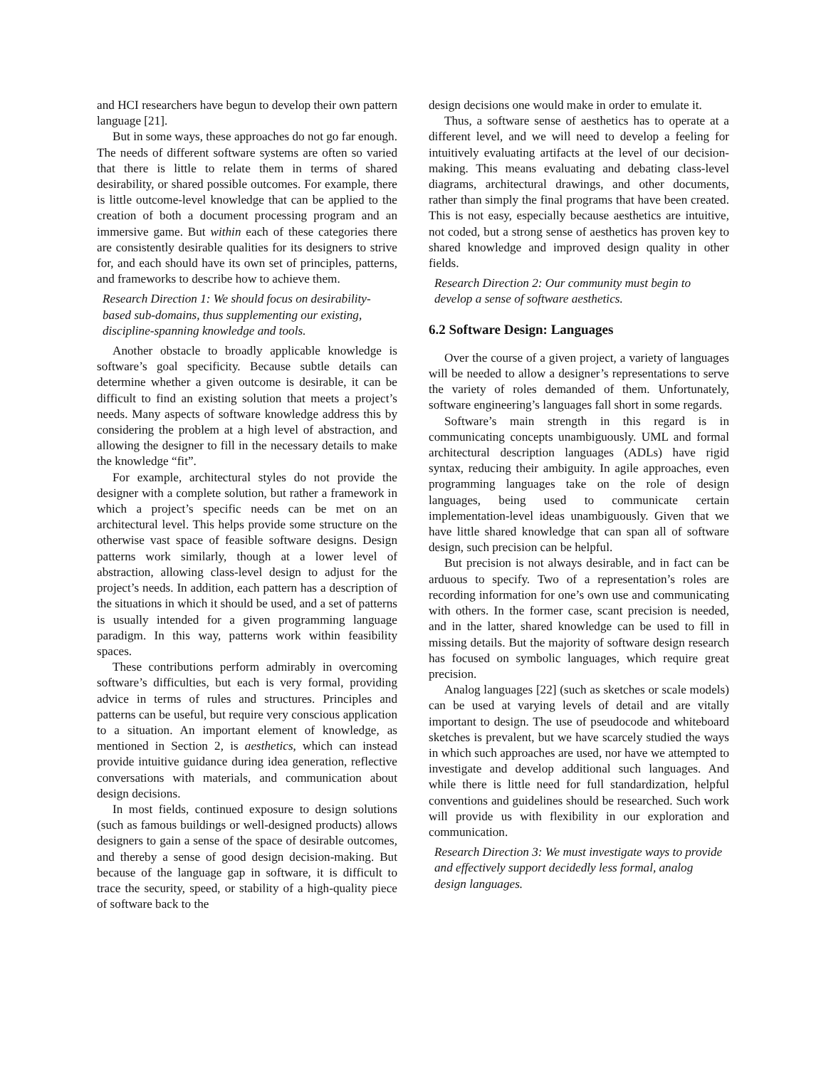and HCI researchers have begun to develop their own pattern language [21].
But in some ways, these approaches do not go far enough. The needs of different software systems are often so varied that there is little to relate them in terms of shared desirability, or shared possible outcomes. For example, there is little outcome-level knowledge that can be applied to the creation of both a document processing program and an immersive game. But within each of these categories there are consistently desirable qualities for its designers to strive for, and each should have its own set of principles, patterns, and frameworks to describe how to achieve them.
Research Direction 1: We should focus on desirability-based sub-domains, thus supplementing our existing, discipline-spanning knowledge and tools.
Another obstacle to broadly applicable knowledge is software’s goal specificity. Because subtle details can determine whether a given outcome is desirable, it can be difficult to find an existing solution that meets a project’s needs. Many aspects of software knowledge address this by considering the problem at a high level of abstraction, and allowing the designer to fill in the necessary details to make the knowledge “fit”.
For example, architectural styles do not provide the designer with a complete solution, but rather a framework in which a project’s specific needs can be met on an architectural level. This helps provide some structure on the otherwise vast space of feasible software designs. Design patterns work similarly, though at a lower level of abstraction, allowing class-level design to adjust for the project’s needs. In addition, each pattern has a description of the situations in which it should be used, and a set of patterns is usually intended for a given programming language paradigm. In this way, patterns work within feasibility spaces.
These contributions perform admirably in overcoming software’s difficulties, but each is very formal, providing advice in terms of rules and structures. Principles and patterns can be useful, but require very conscious application to a situation. An important element of knowledge, as mentioned in Section 2, is aesthetics, which can instead provide intuitive guidance during idea generation, reflective conversations with materials, and communication about design decisions.
In most fields, continued exposure to design solutions (such as famous buildings or well-designed products) allows designers to gain a sense of the space of desirable outcomes, and thereby a sense of good design decision-making. But because of the language gap in software, it is difficult to trace the security, speed, or stability of a high-quality piece of software back to the
design decisions one would make in order to emulate it.
Thus, a software sense of aesthetics has to operate at a different level, and we will need to develop a feeling for intuitively evaluating artifacts at the level of our decision-making. This means evaluating and debating class-level diagrams, architectural drawings, and other documents, rather than simply the final programs that have been created. This is not easy, especially because aesthetics are intuitive, not coded, but a strong sense of aesthetics has proven key to shared knowledge and improved design quality in other fields.
Research Direction 2: Our community must begin to develop a sense of software aesthetics.
6.2 Software Design: Languages
Over the course of a given project, a variety of languages will be needed to allow a designer’s representations to serve the variety of roles demanded of them. Unfortunately, software engineering’s languages fall short in some regards.
Software’s main strength in this regard is in communicating concepts unambiguously. UML and formal architectural description languages (ADLs) have rigid syntax, reducing their ambiguity. In agile approaches, even programming languages take on the role of design languages, being used to communicate certain implementation-level ideas unambiguously. Given that we have little shared knowledge that can span all of software design, such precision can be helpful.
But precision is not always desirable, and in fact can be arduous to specify. Two of a representation’s roles are recording information for one’s own use and communicating with others. In the former case, scant precision is needed, and in the latter, shared knowledge can be used to fill in missing details. But the majority of software design research has focused on symbolic languages, which require great precision.
Analog languages [22] (such as sketches or scale models) can be used at varying levels of detail and are vitally important to design. The use of pseudocode and whiteboard sketches is prevalent, but we have scarcely studied the ways in which such approaches are used, nor have we attempted to investigate and develop additional such languages. And while there is little need for full standardization, helpful conventions and guidelines should be researched. Such work will provide us with flexibility in our exploration and communication.
Research Direction 3: We must investigate ways to provide and effectively support decidedly less formal, analog design languages.